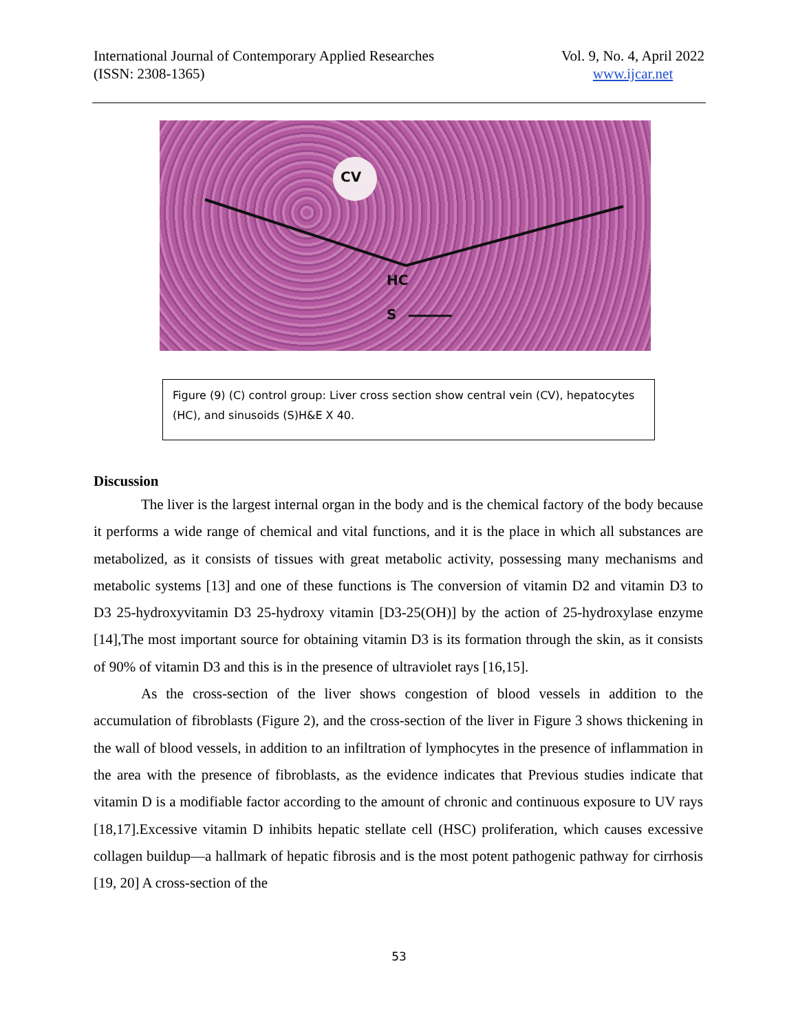International Journal of Contemporary Applied Researches
(ISSN: 2308-1365)
Vol. 9, No. 4, April 2022
www.ijcar.net
CV
HC
S
Figure (9) (C) control group: Liver cross section show central vein (CV), hepatocytes (HC), and sinusoids (S)H&E X 40.
Discussion
The liver is the largest internal organ in the body and is the chemical factory of the body because it performs a wide range of chemical and vital functions, and it is the place in which all substances are metabolized, as it consists of tissues with great metabolic activity, possessing many mechanisms and metabolic systems [13] and one of these functions is The conversion of vitamin D2 and vitamin D3 to D3 25-hydroxyvitamin D3 25-hydroxy vitamin [D3-25(OH)] by the action of 25-hydroxylase enzyme [14],The most important source for obtaining vitamin D3 is its formation through the skin, as it consists of 90% of vitamin D3 and this is in the presence of ultraviolet rays [16,15].
As the cross-section of the liver shows congestion of blood vessels in addition to the accumulation of fibroblasts (Figure 2), and the cross-section of the liver in Figure 3 shows thickening in the wall of blood vessels, in addition to an infiltration of lymphocytes in the presence of inflammation in the area with the presence of fibroblasts, as the evidence indicates that Previous studies indicate that vitamin D is a modifiable factor according to the amount of chronic and continuous exposure to UV rays [18,17].Excessive vitamin D inhibits hepatic stellate cell (HSC) proliferation, which causes excessive collagen buildup—a hallmark of hepatic fibrosis and is the most potent pathogenic pathway for cirrhosis [19, 20] A cross-section of the
53